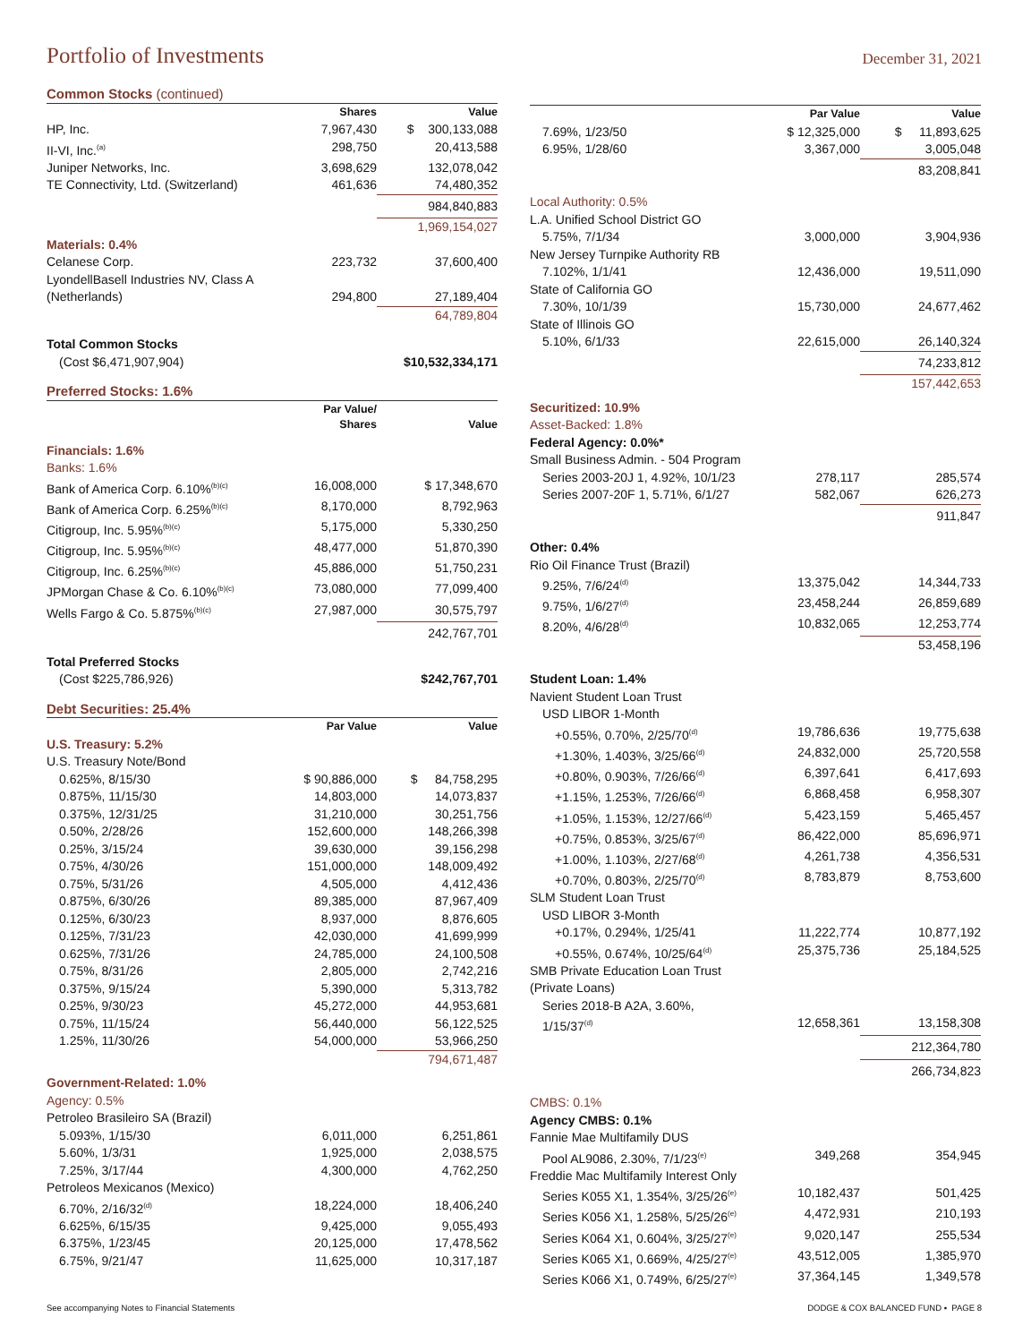Portfolio of Investments
December 31, 2021
| Common Stocks (continued) | | |
| | Shares | Value |
| HP, Inc. | 7,967,430 | $ 300,133,088 |
| II-VI, Inc.<sup>(a)</sup> | 298,750 | 20,413,588 |
| Juniper Networks, Inc. | 3,698,629 | 132,078,042 |
| TE Connectivity, Ltd. (Switzerland) | 461,636 | 74,480,352 |
| | | 984,840,883 |
| | | 1,969,154,027 |
| Materials: 0.4% | | |
| Celanese Corp. | 223,732 | 37,600,400 |
| LyondellBasell Industries NV, Class A | | |
| (Netherlands) | 294,800 | 27,189,404 |
| | | 64,789,804 |
| Total Common Stocks | | |
| (Cost $6,471,907,904) | | $10,532,334,171 |
| Preferred Stocks: 1.6% | | |
| | Par Value/ Shares | Value |
| Financials: 1.6% | | |
| Banks: 1.6% | | |
| Bank of America Corp. 6.10%<sup>(b)(c)</sup> | 16,008,000 | $ 17,348,670 |
| Bank of America Corp. 6.25%<sup>(b)(c)</sup> | 8,170,000 | 8,792,963 |
| Citigroup, Inc. 5.95%<sup>(b)(c)</sup> | 5,175,000 | 5,330,250 |
| Citigroup, Inc. 5.95%<sup>(b)(c)</sup> | 48,477,000 | 51,870,390 |
| Citigroup, Inc. 6.25%<sup>(b)(c)</sup> | 45,886,000 | 51,750,231 |
| JPMorgan Chase & Co. 6.10%<sup>(b)(c)</sup> | 73,080,000 | 77,099,400 |
| Wells Fargo & Co. 5.875%<sup>(b)(c)</sup> | 27,987,000 | 30,575,797 |
| | | 242,767,701 |
| Total Preferred Stocks | | |
| (Cost $225,786,926) | | $242,767,701 |
| Debt Securities: 25.4% | | |
| | Par Value | Value |
| U.S. Treasury: 5.2% | | |
| U.S. Treasury Note/Bond | | |
| 0.625%, 8/15/30 | $ 90,886,000 | $ 84,758,295 |
| 0.875%, 11/15/30 | 14,803,000 | 14,073,837 |
| 0.375%, 12/31/25 | 31,210,000 | 30,251,756 |
| 0.50%, 2/28/26 | 152,600,000 | 148,266,398 |
| 0.25%, 3/15/24 | 39,630,000 | 39,156,298 |
| 0.75%, 4/30/26 | 151,000,000 | 148,009,492 |
| 0.75%, 5/31/26 | 4,505,000 | 4,412,436 |
| 0.875%, 6/30/26 | 89,385,000 | 87,967,409 |
| 0.125%, 6/30/23 | 8,937,000 | 8,876,605 |
| 0.125%, 7/31/23 | 42,030,000 | 41,699,999 |
| 0.625%, 7/31/26 | 24,785,000 | 24,100,508 |
| 0.75%, 8/31/26 | 2,805,000 | 2,742,216 |
| 0.375%, 9/15/24 | 5,390,000 | 5,313,782 |
| 0.25%, 9/30/23 | 45,272,000 | 44,953,681 |
| 0.75%, 11/15/24 | 56,440,000 | 56,122,525 |
| 1.25%, 11/30/26 | 54,000,000 | 53,966,250 |
| | | 794,671,487 |
| Government-Related: 1.0% | | |
| Agency: 0.5% | | |
| Petroleo Brasileiro SA (Brazil) | | |
| 5.093%, 1/15/30 | 6,011,000 | 6,251,861 |
| 5.60%, 1/3/31 | 1,925,000 | 2,038,575 |
| 7.25%, 3/17/44 | 4,300,000 | 4,762,250 |
| Petroleos Mexicanos (Mexico) | | |
| 6.70%, 2/16/32<sup>(d)</sup> | 18,224,000 | 18,406,240 |
| 6.625%, 6/15/35 | 9,425,000 | 9,055,493 |
| 6.375%, 1/23/45 | 20,125,000 | 17,478,562 |
| 6.75%, 9/21/47 | 11,625,000 | 10,317,187 |
| | Par Value | Value |
| 7.69%, 1/23/50 | $ 12,325,000 | $ 11,893,625 |
| 6.95%, 1/28/60 | 3,367,000 | 3,005,048 |
| | | 83,208,841 |
| Local Authority: 0.5% | | |
| L.A. Unified School District GO | | |
| 5.75%, 7/1/34 | 3,000,000 | 3,904,936 |
| New Jersey Turnpike Authority RB | | |
| 7.102%, 1/1/41 | 12,436,000 | 19,511,090 |
| State of California GO | | |
| 7.30%, 10/1/39 | 15,730,000 | 24,677,462 |
| State of Illinois GO | | |
| 5.10%, 6/1/33 | 22,615,000 | 26,140,324 |
| | | 74,233,812 |
| | | 157,442,653 |
| Securitized: 10.9% | | |
| Asset-Backed: 1.8% | | |
| Federal Agency: 0.0%* | | |
| Small Business Admin. - 504 Program | | |
| Series 2003-20J 1, 4.92%, 10/1/23 | 278,117 | 285,574 |
| Series 2007-20F 1, 5.71%, 6/1/27 | 582,067 | 626,273 |
| | | 911,847 |
| Other: 0.4% | | |
| Rio Oil Finance Trust (Brazil) | | |
| 9.25%, 7/6/24<sup>(d)</sup> | 13,375,042 | 14,344,733 |
| 9.75%, 1/6/27<sup>(d)</sup> | 23,458,244 | 26,859,689 |
| 8.20%, 4/6/28<sup>(d)</sup> | 10,832,065 | 12,253,774 |
| | | 53,458,196 |
| Student Loan: 1.4% | | |
| Navient Student Loan Trust | | |
| USD LIBOR 1-Month | | |
| +0.55%, 0.70%, 2/25/70<sup>(d)</sup> | 19,786,636 | 19,775,638 |
| +1.30%, 1.403%, 3/25/66<sup>(d)</sup> | 24,832,000 | 25,720,558 |
| +0.80%, 0.903%, 7/26/66<sup>(d)</sup> | 6,397,641 | 6,417,693 |
| +1.15%, 1.253%, 7/26/66<sup>(d)</sup> | 6,868,458 | 6,958,307 |
| +1.05%, 1.153%, 12/27/66<sup>(d)</sup> | 5,423,159 | 5,465,457 |
| +0.75%, 0.853%, 3/25/67<sup>(d)</sup> | 86,422,000 | 85,696,971 |
| +1.00%, 1.103%, 2/27/68<sup>(d)</sup> | 4,261,738 | 4,356,531 |
| +0.70%, 0.803%, 2/25/70<sup>(d)</sup> | 8,783,879 | 8,753,600 |
| SLM Student Loan Trust | | |
| USD LIBOR 3-Month | | |
| +0.17%, 0.294%, 1/25/41 | 11,222,774 | 10,877,192 |
| +0.55%, 0.674%, 10/25/64<sup>(d)</sup> | 25,375,736 | 25,184,525 |
| SMB Private Education Loan Trust | | |
| (Private Loans) | | |
| Series 2018-B A2A, 3.60%, | | |
| 1/15/37<sup>(d)</sup> | 12,658,361 | 13,158,308 |
| | | 212,364,780 |
| | | 266,734,823 |
| CMBS: 0.1% | | |
| Agency CMBS: 0.1% | | |
| Fannie Mae Multifamily DUS | | |
| Pool AL9086, 2.30%, 7/1/23<sup>(e)</sup> | 349,268 | 354,945 |
| Freddie Mac Multifamily Interest Only | | |
| Series K055 X1, 1.354%, 3/25/26<sup>(e)</sup> | 10,182,437 | 501,425 |
| Series K056 X1, 1.258%, 5/25/26<sup>(e)</sup> | 4,472,931 | 210,193 |
| Series K064 X1, 0.604%, 3/25/27<sup>(e)</sup> | 9,020,147 | 255,534 |
| Series K065 X1, 0.669%, 4/25/27<sup>(e)</sup> | 43,512,005 | 1,385,970 |
| Series K066 X1, 0.749%, 6/25/27<sup>(e)</sup> | 37,364,145 | 1,349,578 |
See accompanying Notes to Financial Statements DODGE & COX BALANCED FUND ▪ PAGE 8